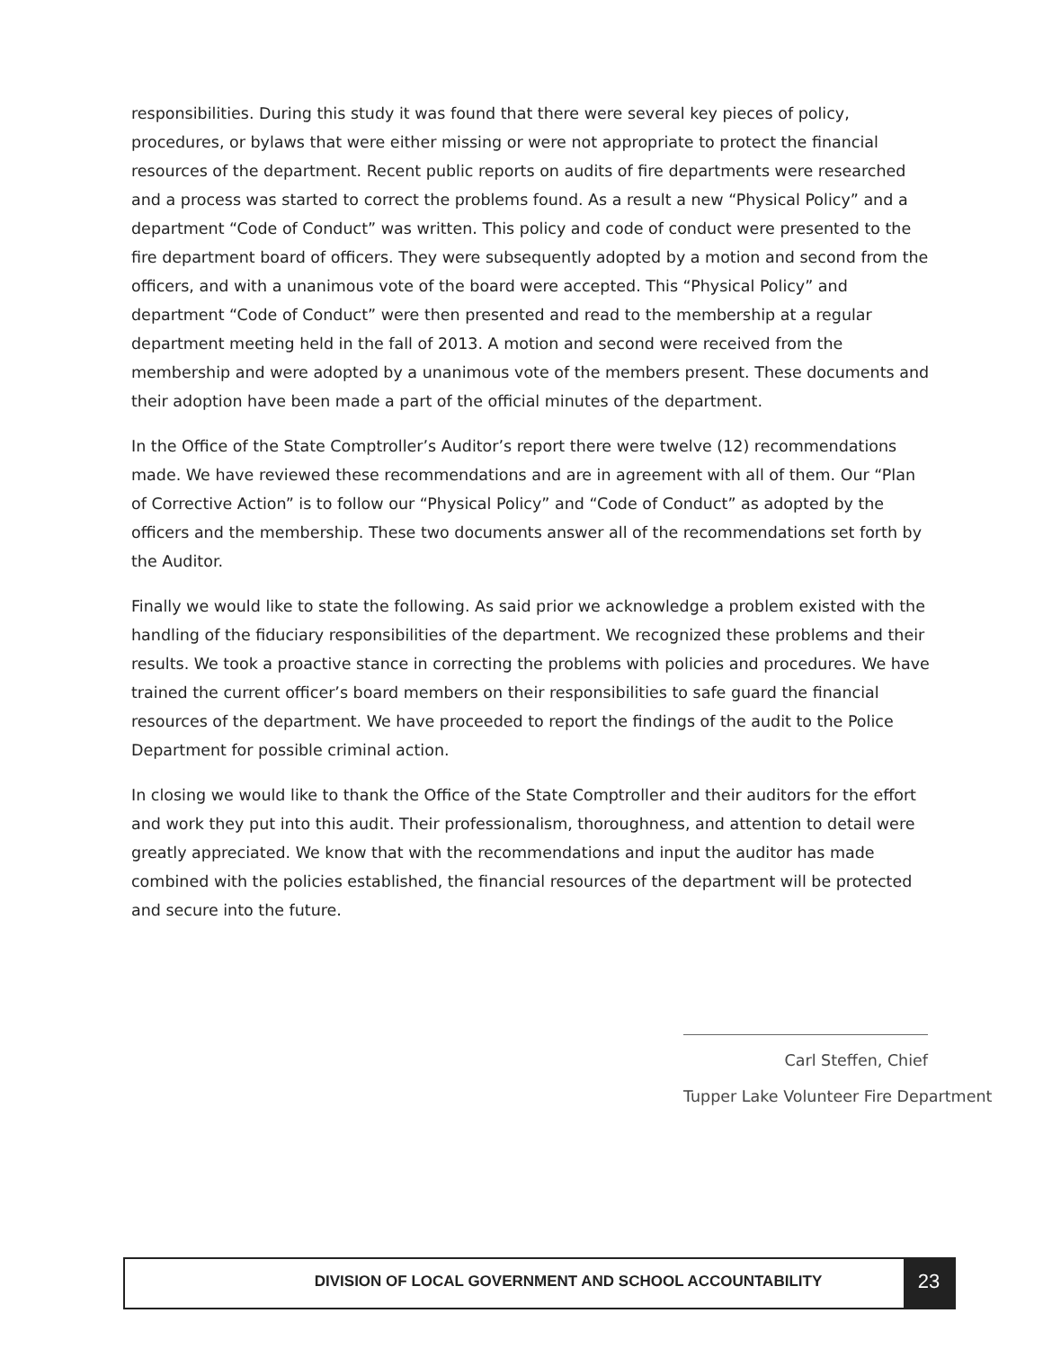responsibilities. During this study it was found that there were several key pieces of policy, procedures, or bylaws that were either missing or were not appropriate to protect the financial resources of the department. Recent public reports on audits of fire departments were researched and a process was started to correct the problems found. As a result a new “Physical Policy” and a department “Code of Conduct” was written. This policy and code of conduct were presented to the fire department board of officers. They were subsequently adopted by a motion and second from the officers, and with a unanimous vote of the board were accepted. This “Physical Policy” and department “Code of Conduct” were then presented and read to the membership at a regular department meeting held in the fall of 2013. A motion and second were received from the membership and were adopted by a unanimous vote of the members present. These documents and their adoption have been made a part of the official minutes of the department.
In the Office of the State Comptroller’s Auditor’s report there were twelve (12) recommendations made. We have reviewed these recommendations and are in agreement with all of them. Our “Plan of Corrective Action” is to follow our “Physical Policy” and “Code of Conduct” as adopted by the officers and the membership. These two documents answer all of the recommendations set forth by the Auditor.
Finally we would like to state the following. As said prior we acknowledge a problem existed with the handling of the fiduciary responsibilities of the department. We recognized these problems and their results. We took a proactive stance in correcting the problems with policies and procedures. We have trained the current officer’s board members on their responsibilities to safe guard the financial resources of the department. We have proceeded to report the findings of the audit to the Police Department for possible criminal action.
In closing we would like to thank the Office of the State Comptroller and their auditors for the effort and work they put into this audit. Their professionalism, thoroughness, and attention to detail were greatly appreciated. We know that with the recommendations and input the auditor has made combined with the policies established, the financial resources of the department will be protected and secure into the future.
Carl Steffen, Chief
Tupper Lake Volunteer Fire Department
DIVISION OF LOCAL GOVERNMENT AND SCHOOL ACCOUNTABILITY
23